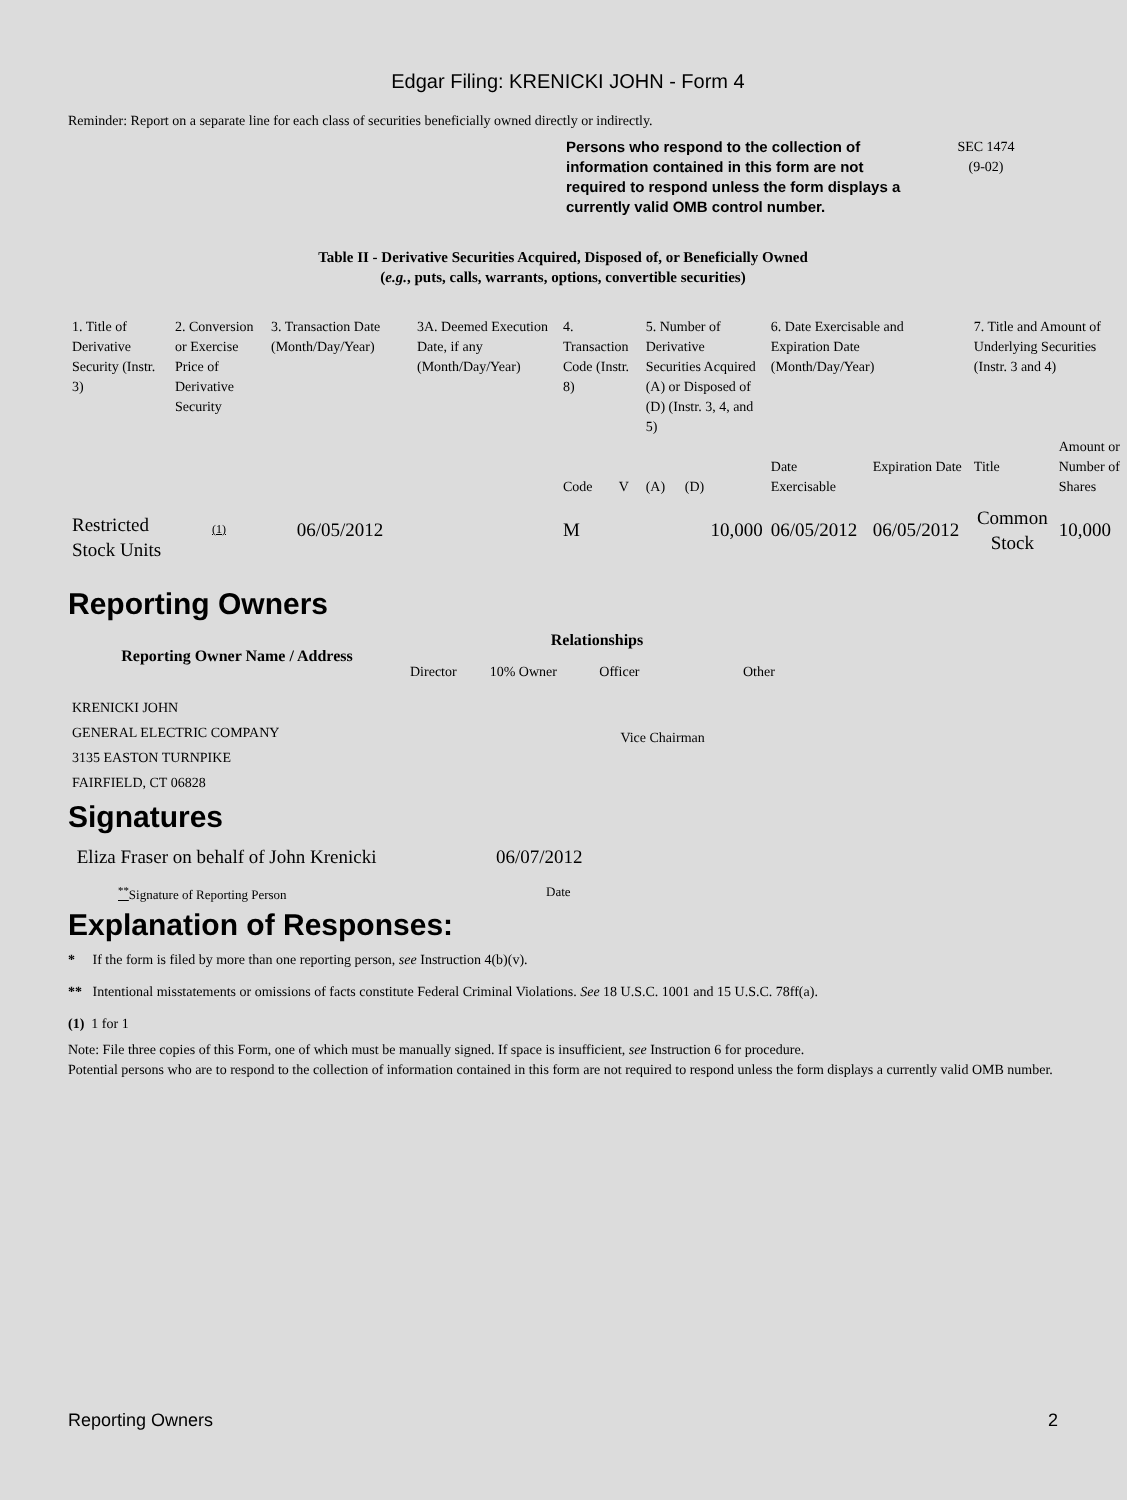Edgar Filing: KRENICKI JOHN - Form 4
Reminder: Report on a separate line for each class of securities beneficially owned directly or indirectly.
Persons who respond to the collection of information contained in this form are not required to respond unless the form displays a currently valid OMB control number.
SEC 1474
(9-02)
Table II - Derivative Securities Acquired, Disposed of, or Beneficially Owned
(e.g., puts, calls, warrants, options, convertible securities)
| 1. Title of Derivative Security (Instr. 3) | 2. Conversion or Exercise Price of Derivative Security | 3. Transaction Date (Month/Day/Year) | 3A. Deemed Execution Date, if any (Month/Day/Year) | 4. Transaction Code (Instr. 8) | | 5. Number of Derivative Securities Acquired (A) or Disposed of (D) (Instr. 3, 4, and 5) | | 6. Date Exercisable and Expiration Date (Month/Day/Year) | | 7. Title and Amount of Underlying Securities (Instr. 3 and 4) | |
| | | | | Code | V | (A) | (D) | Date Exercisable | Expiration Date | Title | Amount or Number of Shares |
| Restricted Stock Units | (1) | 06/05/2012 | | M | | | 10,000 | 06/05/2012 | 06/05/2012 | Common Stock | 10,000 |
Reporting Owners
| Reporting Owner Name / Address | Relationships | | | |
| --- | --- | --- | --- | --- |
| | Director | 10% Owner | Officer | Other |
| KRENICKI JOHN GENERAL ELECTRIC COMPANY 3135 EASTON TURNPIKE FAIRFIELD, CT 06828 | | | Vice Chairman | |
Signatures
| Eliza Fraser on behalf of John Krenicki | 06/07/2012 |
| <sup>**</sup> Signature of Reporting Person | Date |
Explanation of Responses:
* If the form is filed by more than one reporting person, see Instruction 4(b)(v).
** Intentional misstatements or omissions of facts constitute Federal Criminal Violations. See 18 U.S.C. 1001 and 15 U.S.C. 78ff(a).
(1) 1 for 1
Note: File three copies of this Form, one of which must be manually signed. If space is insufficient, see Instruction 6 for procedure.
Potential persons who are to respond to the collection of information contained in this form are not required to respond unless the form displays a currently valid OMB number.
Reporting Owners 2